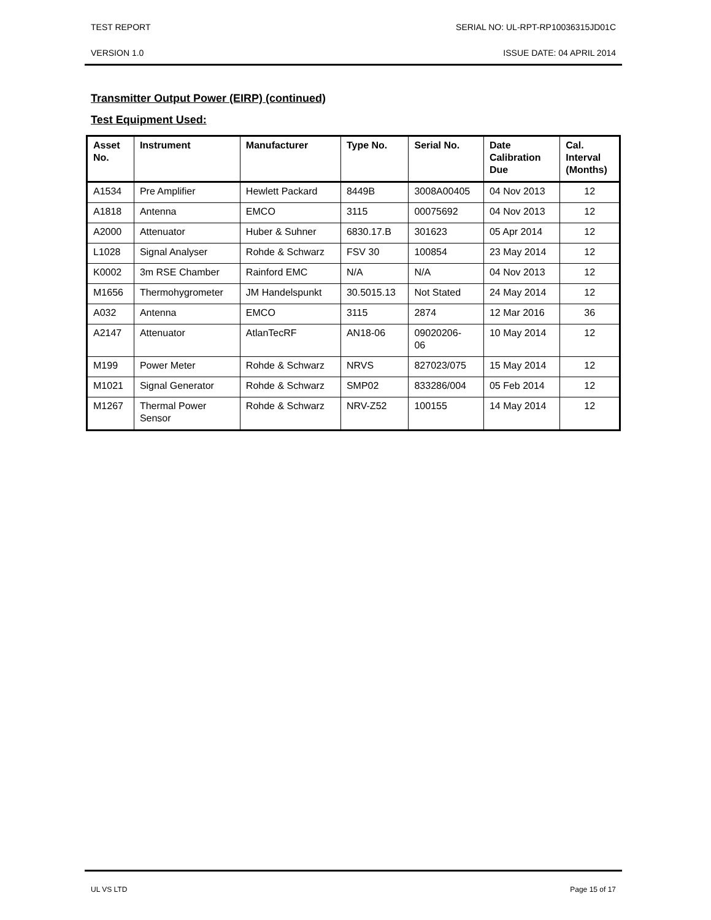TEST REPORT SERIAL NO: UL-RPT-RP10036315JD01C
VERSION 1.0 ISSUE DATE: 04 APRIL 2014
Transmitter Output Power (EIRP) (continued)
Test Equipment Used:
| Asset No. | Instrument | Manufacturer | Type No. | Serial No. | Date Calibration Due | Cal. Interval (Months) |
| --- | --- | --- | --- | --- | --- | --- |
| A1534 | Pre Amplifier | Hewlett Packard | 8449B | 3008A00405 | 04 Nov 2013 | 12 |
| A1818 | Antenna | EMCO | 3115 | 00075692 | 04 Nov 2013 | 12 |
| A2000 | Attenuator | Huber & Suhner | 6830.17.B | 301623 | 05 Apr 2014 | 12 |
| L1028 | Signal Analyser | Rohde & Schwarz | FSV 30 | 100854 | 23 May 2014 | 12 |
| K0002 | 3m RSE Chamber | Rainford EMC | N/A | N/A | 04 Nov 2013 | 12 |
| M1656 | Thermohygrometer | JM Handelspunkt | 30.5015.13 | Not Stated | 24 May 2014 | 12 |
| A032 | Antenna | EMCO | 3115 | 2874 | 12 Mar 2016 | 36 |
| A2147 | Attenuator | AtlanTecRF | AN18-06 | 09020206- 06 | 10 May 2014 | 12 |
| M199 | Power Meter | Rohde & Schwarz | NRVS | 827023/075 | 15 May 2014 | 12 |
| M1021 | Signal Generator | Rohde & Schwarz | SMP02 | 833286/004 | 05 Feb 2014 | 12 |
| M1267 | Thermal Power Sensor | Rohde & Schwarz | NRV-Z52 | 100155 | 14 May 2014 | 12 |
UL VS LTD Page 15 of 17